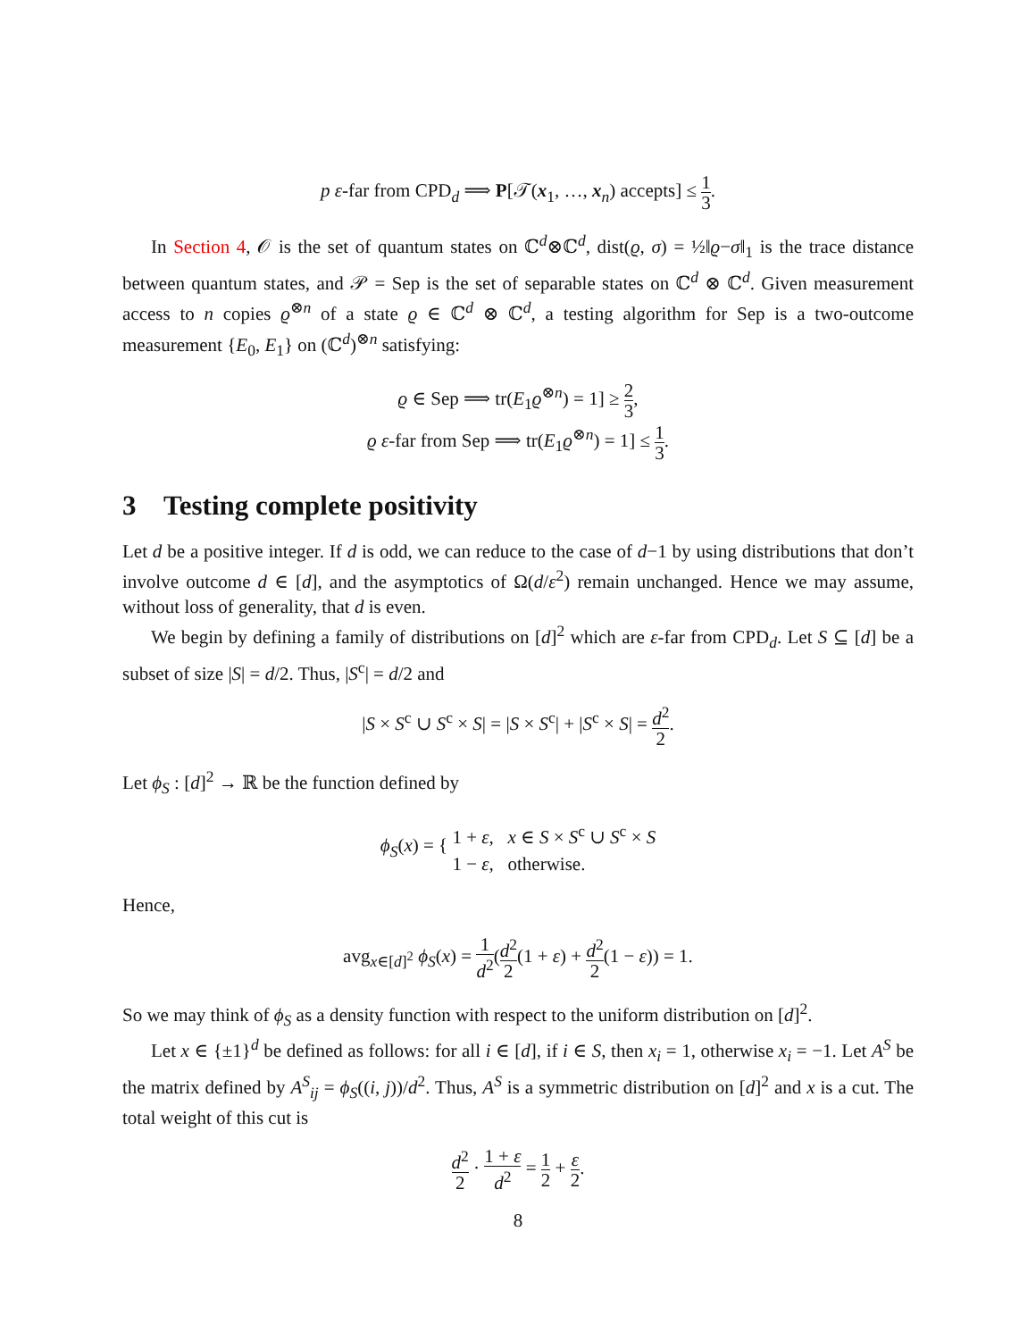p ε-far from CPD<sub>d</sub> ⟹ P[𝒯(x<sub>1</sub>, …, x<sub>n</sub>) accepts] ≤ 1 3.
In Section 4, 𝒪 is the set of quantum states on ℂ<sup>d</sup>⊗ℂ<sup>d</sup>, dist(ϱ, σ) = ½‖ϱ−σ‖<sub>1</sub> is the trace distance between quantum states, and 𝒫 = Sep is the set of separable states on ℂ<sup>d</sup> ⊗ ℂ<sup>d</sup>. Given measurement access to n copies ϱ<sup>⊗n</sup> of a state ϱ ∈ ℂ<sup>d</sup> ⊗ ℂ<sup>d</sup>, a testing algorithm for Sep is a two-outcome measurement {E<sub>0</sub>, E<sub>1</sub>} on (ℂ<sup>d</sup>)<sup>⊗n</sup> satisfying:
ϱ ∈ Sep ⟹ tr(E<sub>1</sub>ϱ<sup>⊗n</sup>) = 1] ≥ 2 3,
ϱ ε-far from Sep ⟹ tr(E<sub>1</sub>ϱ<sup>⊗n</sup>) = 1] ≤ 1 3.
3 Testing complete positivity
Let d be a positive integer. If d is odd, we can reduce to the case of d−1 by using distributions that don’t involve outcome d ∈ [d], and the asymptotics of Ω(d/ε<sup>2</sup>) remain unchanged. Hence we may assume, without loss of generality, that d is even.
We begin by defining a family of distributions on [d]<sup>2</sup> which are ε-far from CPD<sub>d</sub>. Let S ⊆ [d] be a subset of size |S| = d/2. Thus, |S<sup>c</sup>| = d/2 and
|S × S<sup>c</sup> ∪ S<sup>c</sup> × S| = |S × S<sup>c</sup>| + |S<sup>c</sup> × S| = d<sup>2</sup> 2.
Let ϕ<sub>S</sub> : [d]<sup>2</sup> → ℝ be the function defined by
ϕ<sub>S</sub>(x) = { 1 + ε, x ∈ S × S<sup>c</sup> ∪ S<sup>c</sup> × S
1 − ε, otherwise.
Hence,
avg<sub>x∈[d]<sup>2</sup></sub> ϕ<sub>S</sub>(x) = 1 d<sup>2</sup>(d<sup>2</sup> 2(1 + ε) + d<sup>2</sup> 2(1 − ε)) = 1.
So we may think of ϕ<sub>S</sub> as a density function with respect to the uniform distribution on [d]<sup>2</sup>.
Let x ∈ {±1}<sup>d</sup> be defined as follows: for all i ∈ [d], if i ∈ S, then x<sub>i</sub> = 1, otherwise x<sub>i</sub> = −1. Let A<sup>S</sup> be the matrix defined by A<sup>S</sup><sub>ij</sub> = ϕ<sub>S</sub>((i, j))/d<sup>2</sup>. Thus, A<sup>S</sup> is a symmetric distribution on [d]<sup>2</sup> and x is a cut. The total weight of this cut is
d<sup>2</sup> 2 · 1 + ε d<sup>2</sup> = 1 2 + ε 2.
8